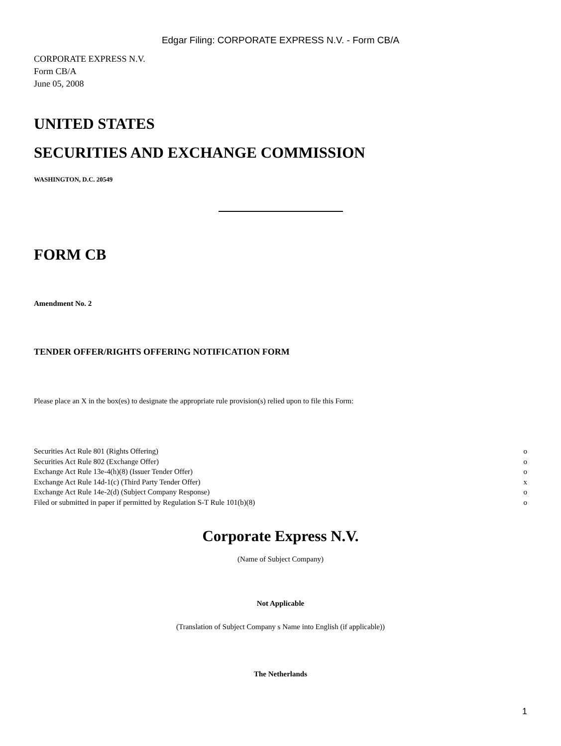Edgar Filing: CORPORATE EXPRESS N.V. - Form CB/A
CORPORATE EXPRESS N.V.
Form CB/A
June 05, 2008
UNITED STATES
SECURITIES AND EXCHANGE COMMISSION
WASHINGTON, D.C. 20549
FORM CB
Amendment No. 2
TENDER OFFER/RIGHTS OFFERING NOTIFICATION FORM
Please place an X in the box(es) to designate the appropriate rule provision(s) relied upon to file this Form:
| Securities Act Rule 801 (Rights Offering) | o |
| Securities Act Rule 802 (Exchange Offer) | o |
| Exchange Act Rule 13e-4(h)(8) (Issuer Tender Offer) | o |
| Exchange Act Rule 14d-1(c) (Third Party Tender Offer) | x |
| Exchange Act Rule 14e-2(d) (Subject Company Response) | o |
| Filed or submitted in paper if permitted by Regulation S-T Rule 101(b)(8) | o |
Corporate Express N.V.
(Name of Subject Company)
Not Applicable
(Translation of Subject Company s Name into English (if applicable))
The Netherlands
1